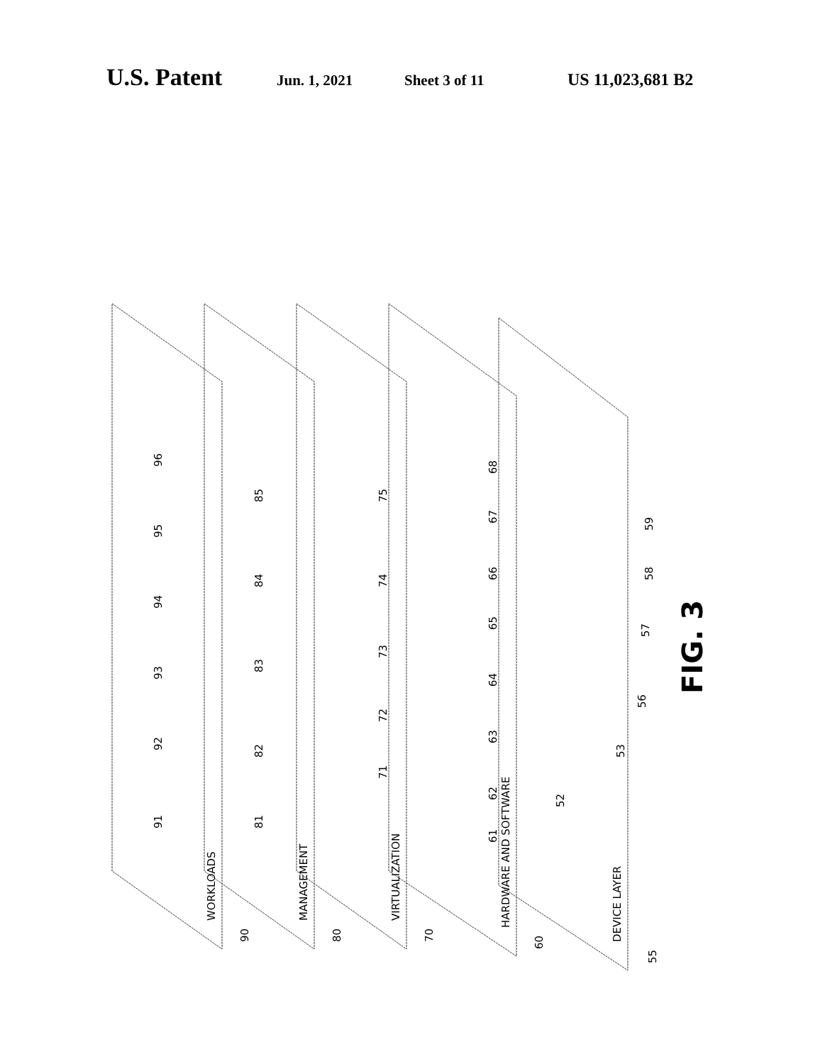U.S. Patent Jun. 1, 2021 Sheet 3 of 11 US 11,023,681 B2
WORKLOADS
MANAGEMENT
VIRTUALIZATION
HARDWARE AND SOFTWARE
DEVICE LAYER
91
92
93
94
95
96
81
82
83
84
85
71
72
73
74
75
61
62
63
64
65
66
67
68
52
53
56
57
58
59
90
80
70
60
55
FIG. 3